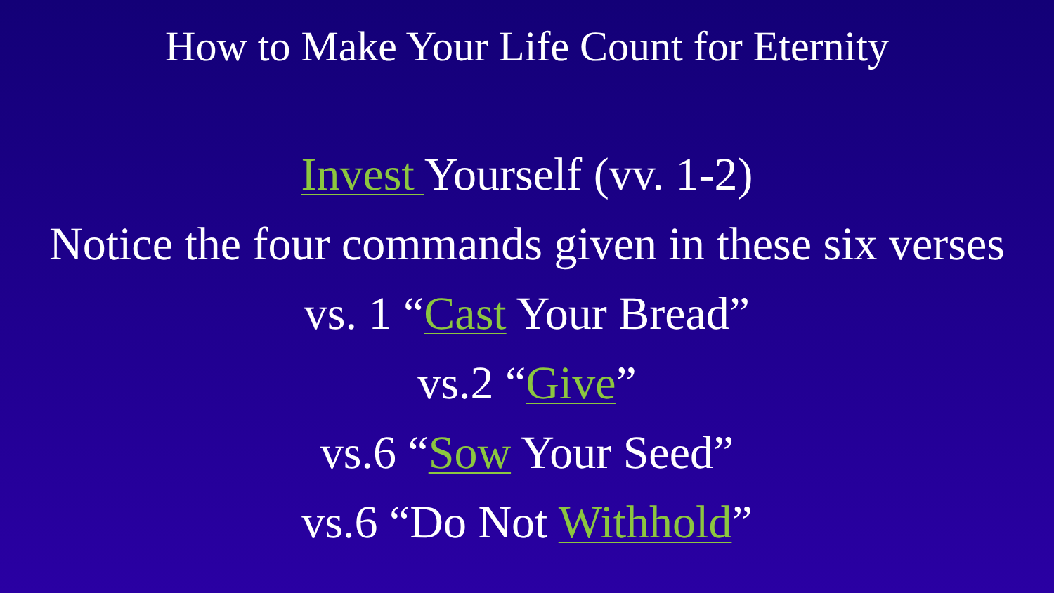How to Make Your Life Count for Eternity
Invest Yourself (vv. 1-2)
Notice the four commands given in these six verses
vs. 1 “Cast Your Bread”
vs.2 “Give”
vs.6 “Sow Your Seed”
vs.6 “Do Not Withhold”